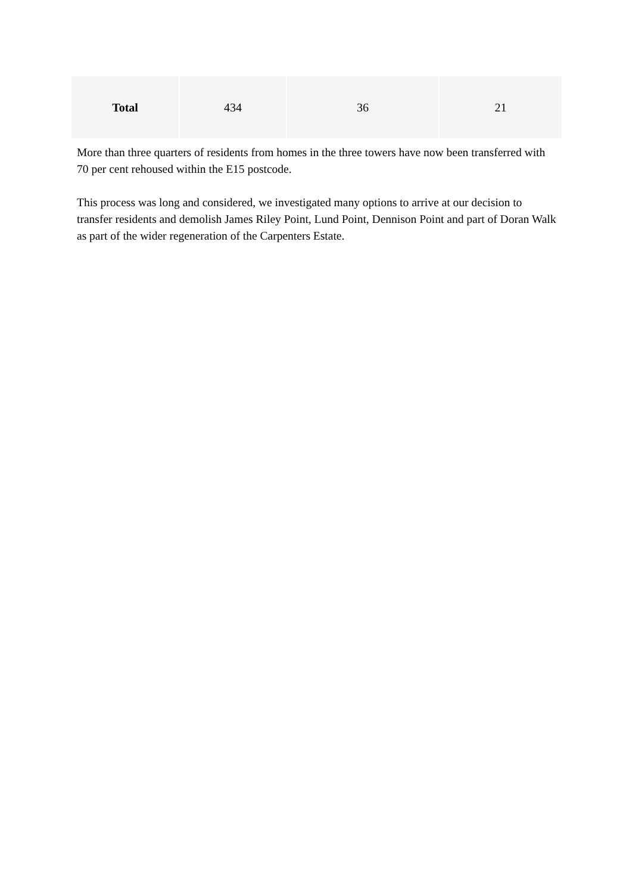| Total | 434 | 36 | 21 |
More than three quarters of residents from homes in the three towers have now been transferred with 70 per cent rehoused within the E15 postcode.
This process was long and considered, we investigated many options to arrive at our decision to transfer residents and demolish James Riley Point, Lund Point, Dennison Point and part of Doran Walk as part of the wider regeneration of the Carpenters Estate.